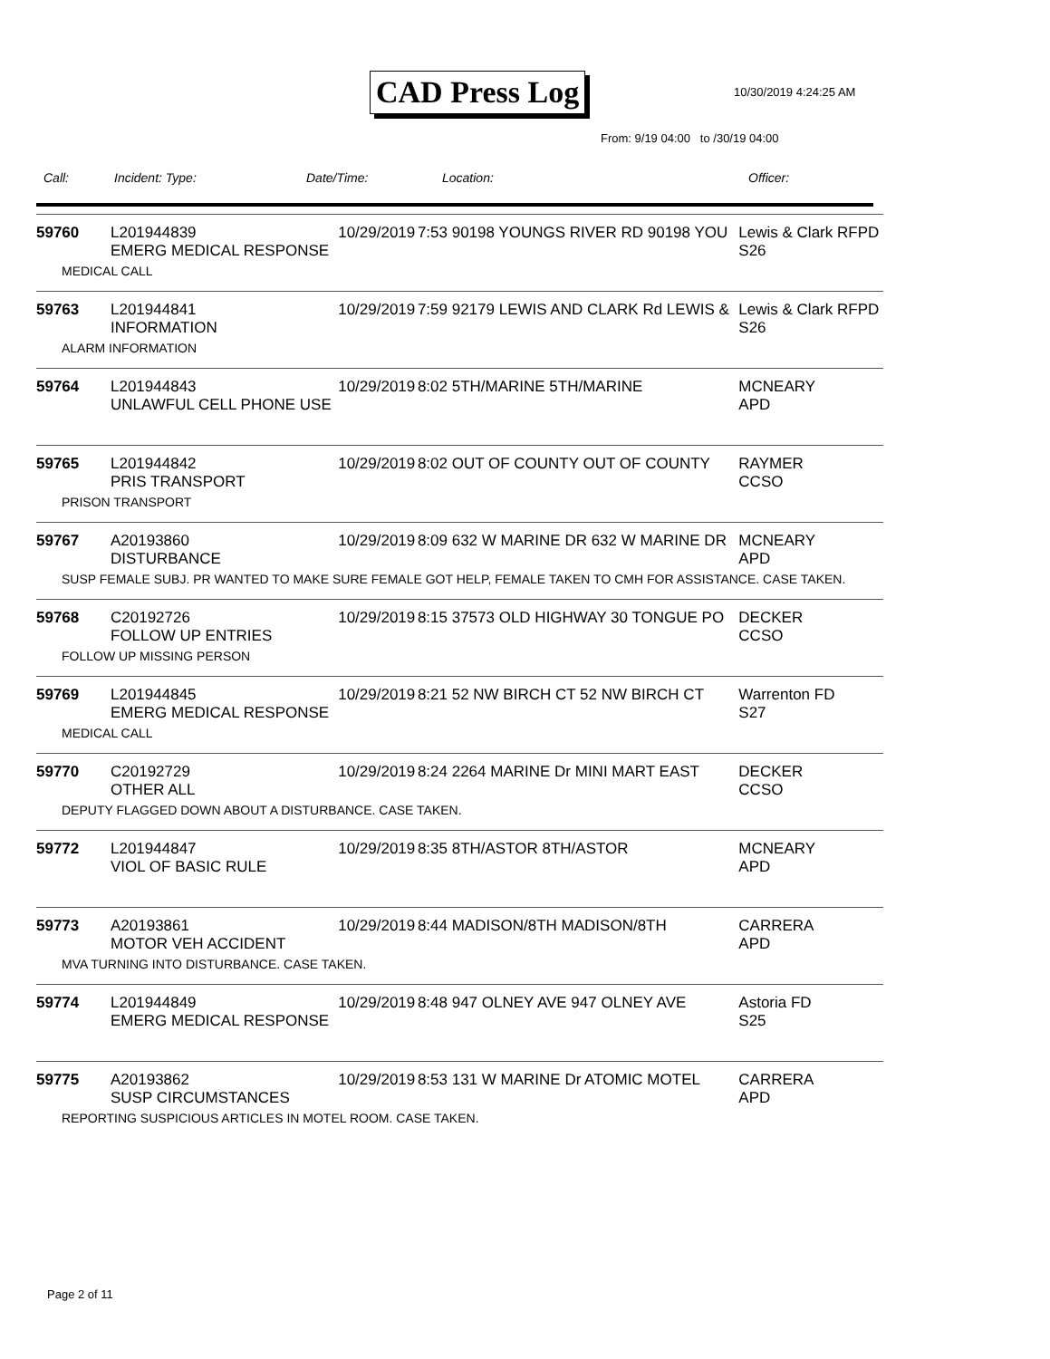CAD Press Log 10/30/2019 4:24:25 AM
From: 9/19 04:00 to /30/19 04:00
Call: Incident: Type: Date/Time: Location: Officer:
| 59760 | L201944839 EMERG MEDICAL RESPONSE | 10/29/2019 | 7:53 90198 YOUNGS RIVER RD 90198 YOU | Lewis & Clark RFPD S26 |
| MEDICAL CALL | | | | |
| 59763 | L201944841 INFORMATION | 10/29/2019 | 7:59 92179 LEWIS AND CLARK Rd LEWIS & | Lewis & Clark RFPD S26 |
| ALARM INFORMATION | | | | |
| 59764 | L201944843 UNLAWFUL CELL PHONE USE | 10/29/2019 | 8:02 5TH/MARINE 5TH/MARINE | MCNEARY APD |
| 59765 | L201944842 PRIS TRANSPORT | 10/29/2019 | 8:02 OUT OF COUNTY OUT OF COUNTY | RAYMER CCSO |
| PRISON TRANSPORT | | | | |
| 59767 | A20193860 DISTURBANCE | 10/29/2019 | 8:09 632 W MARINE DR 632 W MARINE DR | MCNEARY APD |
| SUSP FEMALE SUBJ. PR WANTED TO MAKE SURE FEMALE GOT HELP, FEMALE TAKEN TO CMH FOR ASSISTANCE. CASE TAKEN. | | | | |
| 59768 | C20192726 FOLLOW UP ENTRIES | 10/29/2019 | 8:15 37573 OLD HIGHWAY 30 TONGUE PO | DECKER CCSO |
| FOLLOW UP MISSING PERSON | | | | |
| 59769 | L201944845 EMERG MEDICAL RESPONSE | 10/29/2019 | 8:21 52 NW BIRCH CT 52 NW BIRCH CT | Warrenton FD S27 |
| MEDICAL CALL | | | | |
| 59770 | C20192729 OTHER ALL | 10/29/2019 | 8:24 2264 MARINE Dr MINI MART EAST | DECKER CCSO |
| DEPUTY FLAGGED DOWN ABOUT A DISTURBANCE. CASE TAKEN. | | | | |
| 59772 | L201944847 VIOL OF BASIC RULE | 10/29/2019 | 8:35 8TH/ASTOR 8TH/ASTOR | MCNEARY APD |
| 59773 | A20193861 MOTOR VEH ACCIDENT | 10/29/2019 | 8:44 MADISON/8TH MADISON/8TH | CARRERA APD |
| MVA TURNING INTO DISTURBANCE. CASE TAKEN. | | | | |
| 59774 | L201944849 EMERG MEDICAL RESPONSE | 10/29/2019 | 8:48 947 OLNEY AVE 947 OLNEY AVE | Astoria FD S25 |
| 59775 | A20193862 SUSP CIRCUMSTANCES | 10/29/2019 | 8:53 131 W MARINE Dr ATOMIC MOTEL | CARRERA APD |
| REPORTING SUSPICIOUS ARTICLES IN MOTEL ROOM. CASE TAKEN. | | | | |
Page 2 of 11